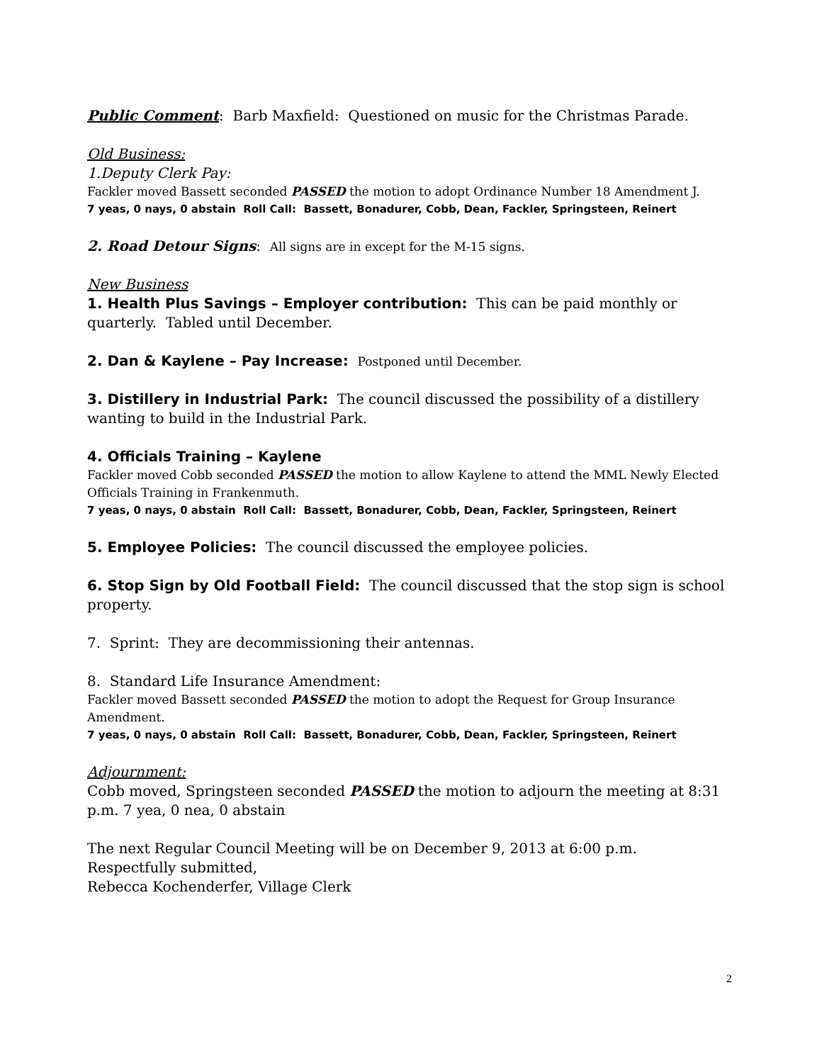Public Comment: Barb Maxfield: Questioned on music for the Christmas Parade.
Old Business:
1.Deputy Clerk Pay:
Fackler moved Bassett seconded PASSED the motion to adopt Ordinance Number 18 Amendment J.
7 yeas, 0 nays, 0 abstain Roll Call: Bassett, Bonadurer, Cobb, Dean, Fackler, Springsteen, Reinert
2. Road Detour Signs: All signs are in except for the M-15 signs.
New Business
1. Health Plus Savings – Employer contribution: This can be paid monthly or quarterly. Tabled until December.
2. Dan & Kaylene – Pay Increase: Postponed until December.
3. Distillery in Industrial Park: The council discussed the possibility of a distillery wanting to build in the Industrial Park.
4. Officials Training – Kaylene
Fackler moved Cobb seconded PASSED the motion to allow Kaylene to attend the MML Newly Elected Officials Training in Frankenmuth.
7 yeas, 0 nays, 0 abstain Roll Call: Bassett, Bonadurer, Cobb, Dean, Fackler, Springsteen, Reinert
5. Employee Policies: The council discussed the employee policies.
6. Stop Sign by Old Football Field: The council discussed that the stop sign is school property.
7. Sprint: They are decommissioning their antennas.
8. Standard Life Insurance Amendment:
Fackler moved Bassett seconded PASSED the motion to adopt the Request for Group Insurance Amendment.
7 yeas, 0 nays, 0 abstain Roll Call: Bassett, Bonadurer, Cobb, Dean, Fackler, Springsteen, Reinert
Adjournment:
Cobb moved, Springsteen seconded PASSED the motion to adjourn the meeting at 8:31 p.m. 7 yea, 0 nea, 0 abstain
The next Regular Council Meeting will be on December 9, 2013 at 6:00 p.m.
Respectfully submitted,
Rebecca Kochenderfer, Village Clerk
2